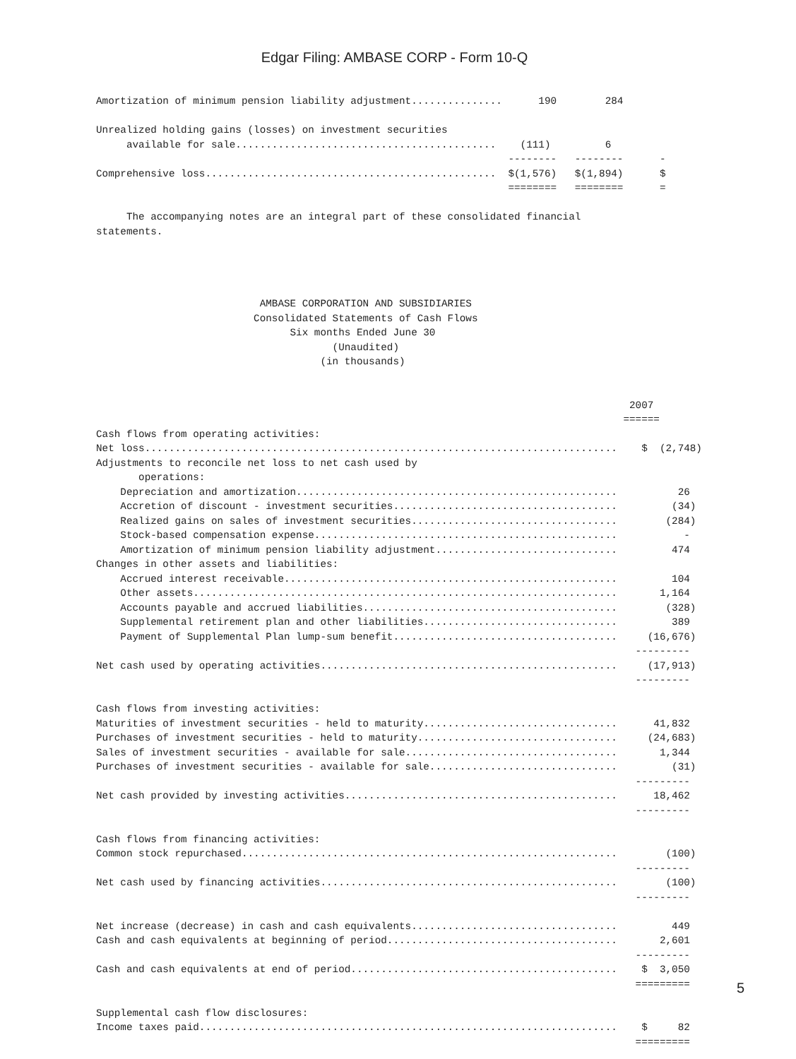Edgar Filing: AMBASE CORP - Form 10-Q
Amortization of minimum pension liability adjustment...............      190        284

Unrealized holding gains (losses) on investment securities
     available for sale...........................................    (111)         6
                                                                    --------   --------      -
Comprehensive loss................................................  $(1,576)   $(1,894)      $
                                                                    ========   ========      =

     The accompanying notes are an integral part of these consolidated financial
statements.




                           AMBASE CORPORATION AND SUBSIDIARIES
                          Consolidated Statements of Cash Flows
                                Six months Ended June 30
                                       (Unaudited)
                                     (in thousands)


                                                                                        2007
                                                                                       ======
Cash flows from operating activities:
Net loss..............................................................................    $  (2,748)
Adjustments to reconcile net loss to net cash used by
       operations:
    Depreciation and amortization.....................................................          26
    Accretion of discount - investment securities.....................................         (34)
    Realized gains on sales of investment securities..................................        (284)
    Stock-based compensation expense..................................................           -
    Amortization of minimum pension liability adjustment..............................         474
Changes in other assets and liabilities:
    Accrued interest receivable.......................................................         104
    Other assets......................................................................       1,164
    Accounts payable and accrued liabilities..........................................        (328)
    Supplemental retirement plan and other liabilities................................         389
    Payment of Supplemental Plan lump-sum benefit.....................................     (16,676)
                                                                                         ---------
Net cash used by operating activities.................................................     (17,913)
                                                                                         ---------

Cash flows from investing activities:
Maturities of investment securities - held to maturity................................      41,832
Purchases of investment securities - held to maturity.................................     (24,683)
Sales of investment securities - available for sale...................................       1,344
Purchases of investment securities - available for sale...............................         (31)
                                                                                         ---------
Net cash provided by investing activities.............................................      18,462
                                                                                         ---------

Cash flows from financing activities:
Common stock repurchased..............................................................        (100)
                                                                                         ---------
Net cash used by financing activities.................................................        (100)
                                                                                         ---------

Net increase (decrease) in cash and cash equivalents..................................         449
Cash and cash equivalents at beginning of period......................................       2,601
                                                                                         ---------
Cash and cash equivalents at end of period............................................    $  3,050
                                                                                         =========

Supplemental cash flow disclosures:
Income taxes paid.....................................................................    $     82
                                                                                         =========
5